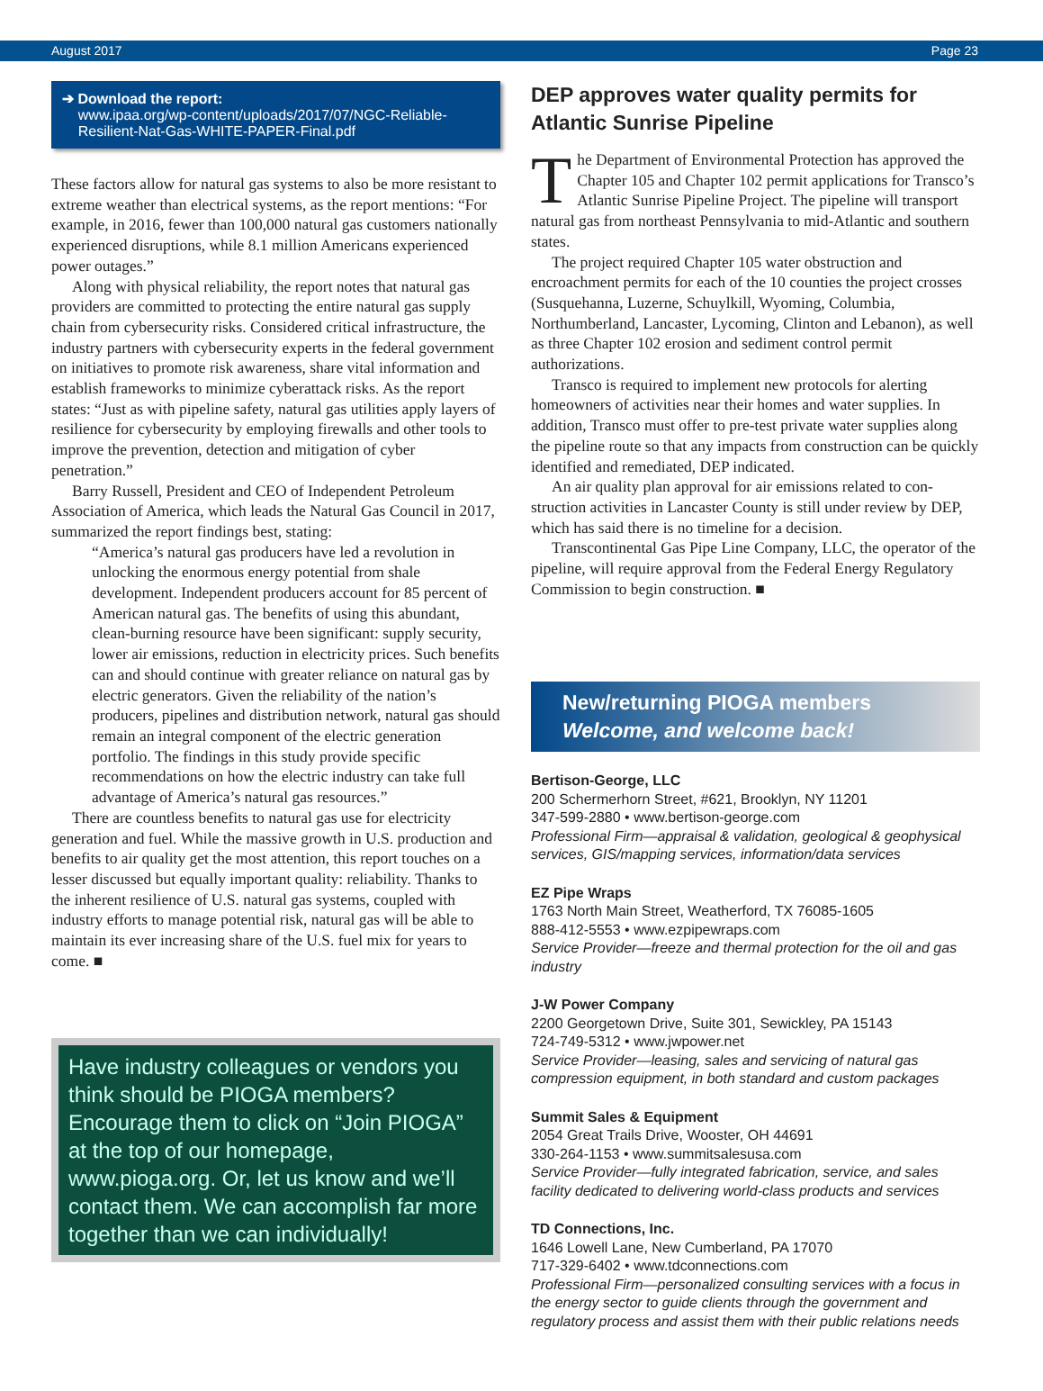August 2017 Page 23
➔ Download the report:
www.ipaa.org/wp-content/uploads/2017/07/NGC-Reliable-
Resilient-Nat-Gas-WHITE-PAPER-Final.pdf
These factors allow for natural gas systems to also be more resistant to extreme weather than electrical systems, as the report mentions: “For example, in 2016, fewer than 100,000 natural gas customers nationally experienced disruptions, while 8.1 million Americans experienced power outages.”
Along with physical reliability, the report notes that natural gas providers are committed to protecting the entire natural gas supply chain from cybersecurity risks. Considered critical infra­structure, the industry partners with cybersecurity experts in the federal government on initiatives to promote risk awareness, share vital information and establish frameworks to minimize cyberattack risks. As the report states: “Just as with pipeline safety, natural gas utilities apply layers of resilience for cyberse­curity by employing firewalls and other tools to improve the pre­vention, detection and mitigation of cyber penetration.”
Barry Russell, President and CEO of Independent Petroleum Association of America, which leads the Natural Gas Council in 2017, summarized the report findings best, stating:
“America’s natural gas producers have led a revolution in unlocking the enormous energy potential from shale development. Independent producers account for 85 percent of American natural gas. The benefits of using this abundant, clean-burning resource have been significant: supply security, lower air emissions, reduction in electricity prices. Such benefits can and should continue with greater reliance on natural gas by electric generators. Given the reliability of the nation’s producers, pipelines and distribution network, natural gas should remain an integral component of the electric generation portfolio. The findings in this study provide specific recommendations on how the electric industry can take full advantage of America’s natural gas resources.”
There are countless benefits to natural gas use for electricity generation and fuel. While the massive growth in U.S. produc­tion and benefits to air quality get the most attention, this report touches on a lesser discussed but equally important quality: relia­bility. Thanks to the inherent resilience of U.S. natural gas sys­tems, coupled with industry efforts to manage potential risk, nat­ural gas will be able to maintain its ever increasing share of the U.S. fuel mix for years to come. ■
Have industry colleagues or vendors you think should be PIOGA members? Encourage them to click on “Join PIOGA” at the top of our homepage, www.pioga.org. Or, let us know and we’ll contact them. We can accomplish far more together than we can individually!
DEP approves water quality permits for Atlantic Sunrise Pipeline
The Department of Environmental Protection has approved the Chapter 105 and Chapter 102 permit applications for Transco’s Atlantic Sunrise Pipeline Project. The pipeline will transport natural gas from northeast Pennsylvania to mid-Atlantic and southern states.
The project required Chapter 105 water obstruction and encroachment permits for each of the 10 counties the project crosses (Susquehanna, Luzerne, Schuylkill, Wyoming, Columbia, Northumberland, Lancaster, Lycoming, Clinton and Lebanon), as well as three Chapter 102 erosion and sediment control permit authorizations.
Transco is required to implement new protocols for alerting homeowners of activities near their homes and water supplies. In addition, Transco must offer to pre-test private water supplies along the pipeline route so that any impacts from construction can be quickly identified and remediated, DEP indicated.
An air quality plan approval for air emissions related to con­struction activities in Lancaster County is still under review by DEP, which has said there is no timeline for a decision.
Transcontinental Gas Pipe Line Company, LLC, the operator of the pipeline, will require approval from the Federal Energy Regulatory Commission to begin construction. ■
New/returning PIOGA members
Welcome, and welcome back!
Bertison-George, LLC
200 Schermerhorn Street, #621, Brooklyn, NY 11201
347-599-2880 • www.bertison-george.com
Professional Firm—appraisal & validation, geological & geophysi­cal services, GIS/mapping services, information/data services
EZ Pipe Wraps
1763 North Main Street, Weatherford, TX 76085-1605
888-412-5553 • www.ezpipewraps.com
Service Provider—freeze and thermal protection for the oil and gas industry
J-W Power Company
2200 Georgetown Drive, Suite 301, Sewickley, PA 15143
724-749-5312 • www.jwpower.net
Service Provider—leasing, sales and servicing of natural gas compression equipment, in both standard and custom packages
Summit Sales & Equipment
2054 Great Trails Drive, Wooster, OH 44691
330-264-1153 • www.summitsalesusa.com
Service Provider—fully integrated fabrication, service, and sales facility dedicated to delivering world-class products and services
TD Connections, Inc.
1646 Lowell Lane, New Cumberland, PA 17070
717-329-6402 • www.tdconnections.com
Professional Firm—personalized consulting services with a focus in the energy sector to guide clients through the government and regulatory process and assist them with their public relations needs